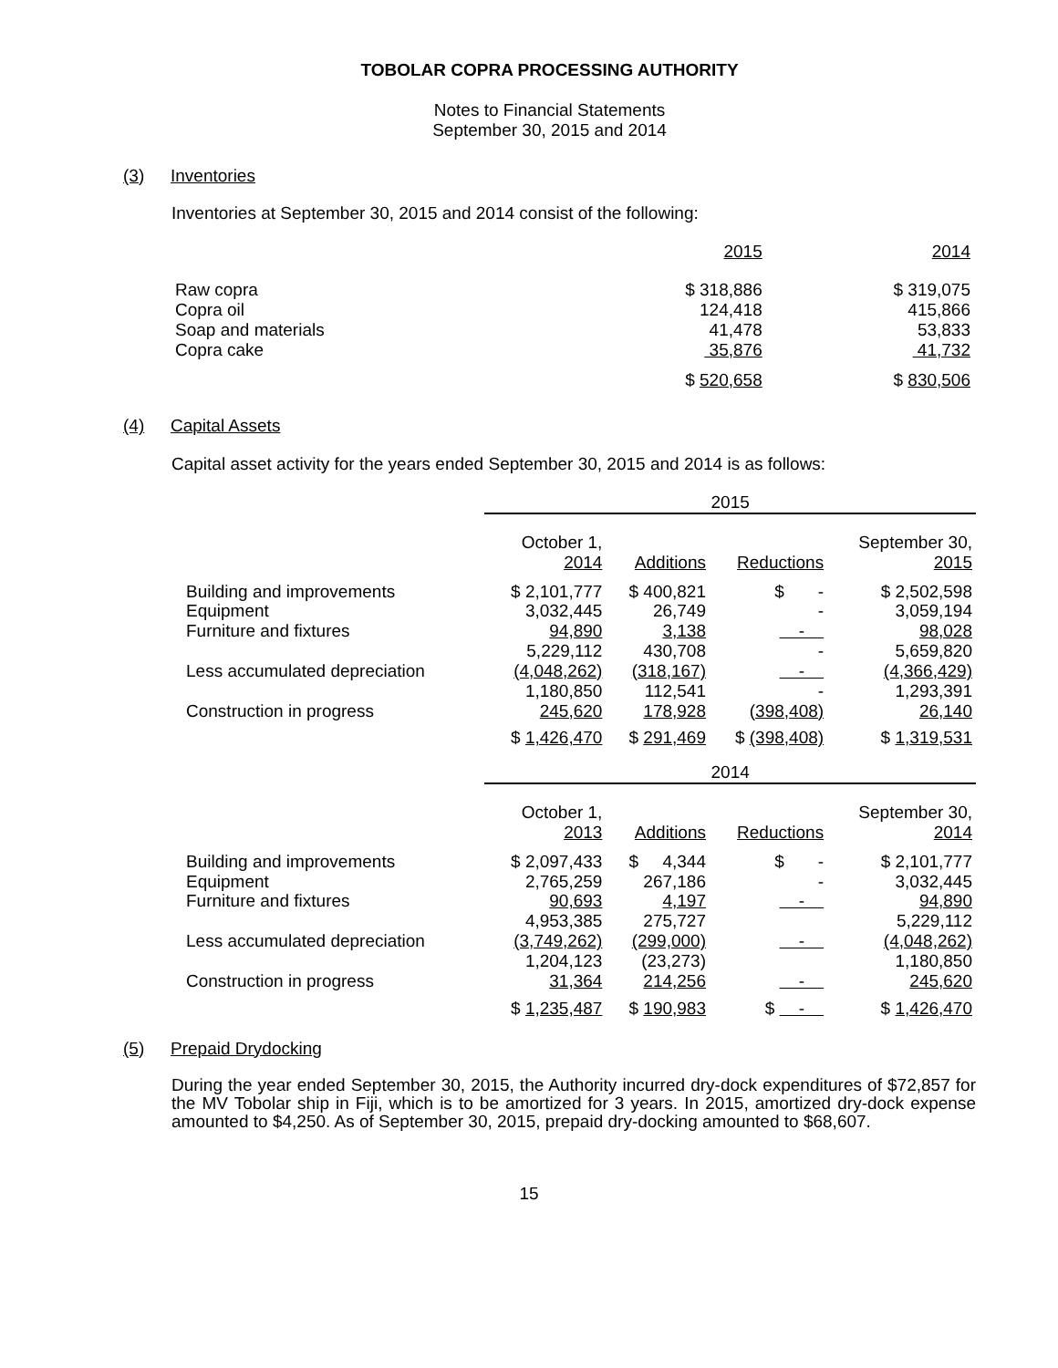TOBOLAR COPRA PROCESSING AUTHORITY
Notes to Financial Statements
September 30, 2015 and 2014
(3) Inventories
Inventories at September 30, 2015 and 2014 consist of the following:
| | 2015 | 2014 |
| Raw copra Copra oil Soap and materials Copra cake | $ 318,886 124,418 41,478 35,876 | $ 319,075 415,866 53,833 41,732 |
| | $ 520,658 | $ 830,506 |
(4) Capital Assets
Capital asset activity for the years ended September 30, 2015 and 2014 is as follows:
| | 2015 | | | |
| | October 1, 2014 | Additions | Reductions | September 30, 2015 |
| Building and improvements Equipment Furniture and fixtures | $ 2,101,777 3,032,445 94,890 | $ 400,821 26,749 3,138 | $ - - - | $ 2,502,598 3,059,194 98,028 |
| Less accumulated depreciation | 5,229,112 (4,048,262) | 430,708 (318,167) | - - | 5,659,820 (4,366,429) |
| Construction in progress | 1,180,850 245,620 | 112,541 178,928 | - (398,408) | 1,293,391 26,140 |
| | $ 1,426,470 | $ 291,469 | $ (398,408) | $ 1,319,531 |
| | 2014 | | | |
| | October 1, 2013 | Additions | Reductions | September 30, 2014 |
| Building and improvements Equipment Furniture and fixtures | $ 2,097,433 2,765,259 90,693 | $ 4,344 267,186 4,197 | $ - - - | $ 2,101,777 3,032,445 94,890 |
| Less accumulated depreciation | 4,953,385 (3,749,262) | 275,727 (299,000) | - | 5,229,112 (4,048,262) |
| Construction in progress | 1,204,123 31,364 | (23,273) 214,256 | - | 1,180,850 245,620 |
| | $ 1,235,487 | $ 190,983 | $ - | $ 1,426,470 |
(5) Prepaid Drydocking
During the year ended September 30, 2015, the Authority incurred dry-dock expenditures of $72,857 for the MV Tobolar ship in Fiji, which is to be amortized for 3 years. In 2015, amortized dry-dock expense amounted to $4,250. As of September 30, 2015, prepaid dry-docking amounted to $68,607.
15